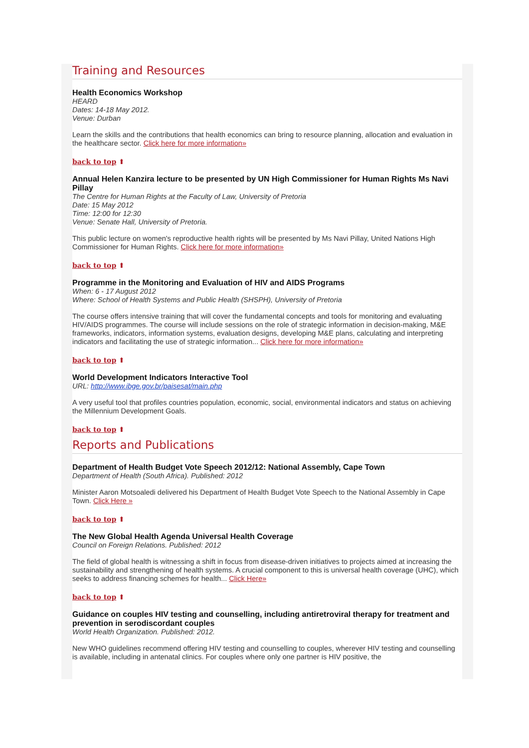Training and Resources
Health Economics Workshop
HEARD
Dates: 14-18 May 2012.
Venue: Durban
Learn the skills and the contributions that health economics can bring to resource planning, allocation and evaluation in the healthcare sector. Click here for more information»
back to top ⬆
Annual Helen Kanzira lecture to be presented by UN High Commissioner for Human Rights Ms Navi Pillay
The Centre for Human Rights at the Faculty of Law, University of Pretoria
Date: 15 May 2012
Time: 12:00 for 12:30
Venue: Senate Hall, University of Pretoria.
This public lecture on women's reproductive health rights will be presented by Ms Navi Pillay, United Nations High Commissioner for Human Rights. Click here for more information»
back to top ⬆
Programme in the Monitoring and Evaluation of HIV and AIDS Programs
When: 6 - 17 August 2012
Where: School of Health Systems and Public Health (SHSPH), University of Pretoria
The course offers intensive training that will cover the fundamental concepts and tools for monitoring and evaluating HIV/AIDS programmes. The course will include sessions on the role of strategic information in decision-making, M&E frameworks, indicators, information systems, evaluation designs, developing M&E plans, calculating and interpreting indicators and facilitating the use of strategic information... Click here for more information»
back to top ⬆
World Development Indicators Interactive Tool
URL: http://www.ibge.gov.br/paisesat/main.php
A very useful tool that profiles countries population, economic, social, environmental indicators and status on achieving the Millennium Development Goals.
back to top ⬆
Reports and Publications
Department of Health Budget Vote Speech 2012/12: National Assembly, Cape Town
Department of Health (South Africa). Published: 2012
Minister Aaron Motsoaledi delivered his Department of Health Budget Vote Speech to the National Assembly in Cape Town. Click Here »
back to top ⬆
The New Global Health Agenda Universal Health Coverage
Council on Foreign Relations. Published: 2012
The field of global health is witnessing a shift in focus from disease-driven initiatives to projects aimed at increasing the sustainability and strengthening of health systems. A crucial component to this is universal health coverage (UHC), which seeks to address financing schemes for health... Click Here»
back to top ⬆
Guidance on couples HIV testing and counselling, including antiretroviral therapy for treatment and prevention in serodiscordant couples
World Health Organization. Published: 2012.
New WHO guidelines recommend offering HIV testing and counselling to couples, wherever HIV testing and counselling is available, including in antenatal clinics. For couples where only one partner is HIV positive, the